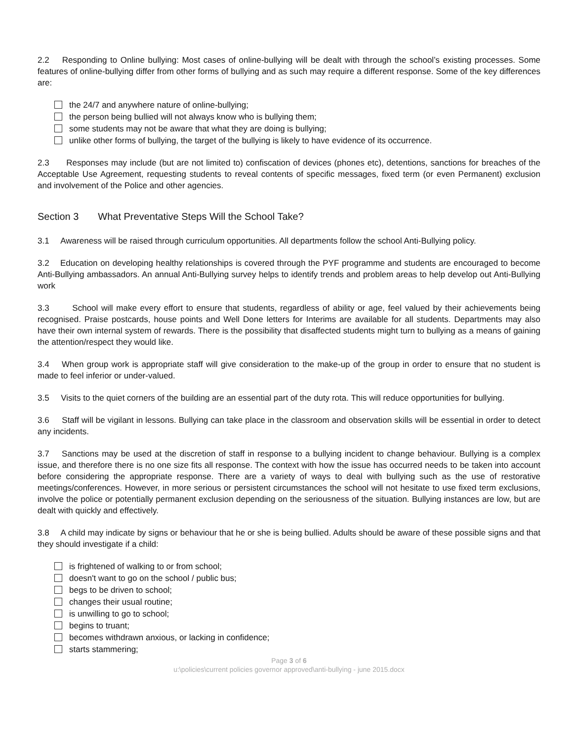2.2 Responding to Online bullying: Most cases of online-bullying will be dealt with through the school’s existing processes. Some features of online-bullying differ from other forms of bullying and as such may require a different response. Some of the key differences are:
the 24/7 and anywhere nature of online-bullying;
the person being bullied will not always know who is bullying them;
some students may not be aware that what they are doing is bullying;
unlike other forms of bullying, the target of the bullying is likely to have evidence of its occurrence.
2.3 Responses may include (but are not limited to) confiscation of devices (phones etc), detentions, sanctions for breaches of the Acceptable Use Agreement, requesting students to reveal contents of specific messages, fixed term (or even Permanent) exclusion and involvement of the Police and other agencies.
Section 3 What Preventative Steps Will the School Take?
3.1 Awareness will be raised through curriculum opportunities. All departments follow the school Anti-Bullying policy.
3.2 Education on developing healthy relationships is covered through the PYF programme and students are encouraged to become Anti-Bullying ambassadors. An annual Anti-Bullying survey helps to identify trends and problem areas to help develop out Anti-Bullying work
3.3 School will make every effort to ensure that students, regardless of ability or age, feel valued by their achievements being recognised. Praise postcards, house points and Well Done letters for Interims are available for all students. Departments may also have their own internal system of rewards. There is the possibility that disaffected students might turn to bullying as a means of gaining the attention/respect they would like.
3.4 When group work is appropriate staff will give consideration to the make-up of the group in order to ensure that no student is made to feel inferior or under-valued.
3.5 Visits to the quiet corners of the building are an essential part of the duty rota. This will reduce opportunities for bullying.
3.6 Staff will be vigilant in lessons. Bullying can take place in the classroom and observation skills will be essential in order to detect any incidents.
3.7 Sanctions may be used at the discretion of staff in response to a bullying incident to change behaviour. Bullying is a complex issue, and therefore there is no one size fits all response. The context with how the issue has occurred needs to be taken into account before considering the appropriate response. There are a variety of ways to deal with bullying such as the use of restorative meetings/conferences. However, in more serious or persistent circumstances the school will not hesitate to use fixed term exclusions, involve the police or potentially permanent exclusion depending on the seriousness of the situation. Bullying instances are low, but are dealt with quickly and effectively.
3.8 A child may indicate by signs or behaviour that he or she is being bullied. Adults should be aware of these possible signs and that they should investigate if a child:
is frightened of walking to or from school;
doesn't want to go on the school / public bus;
begs to be driven to school;
changes their usual routine;
is unwilling to go to school;
begins to truant;
becomes withdrawn anxious, or lacking in confidence;
starts stammering;
Page 3 of 6
u:\policies\current policies governor approved\anti-bullying - june 2015.docx